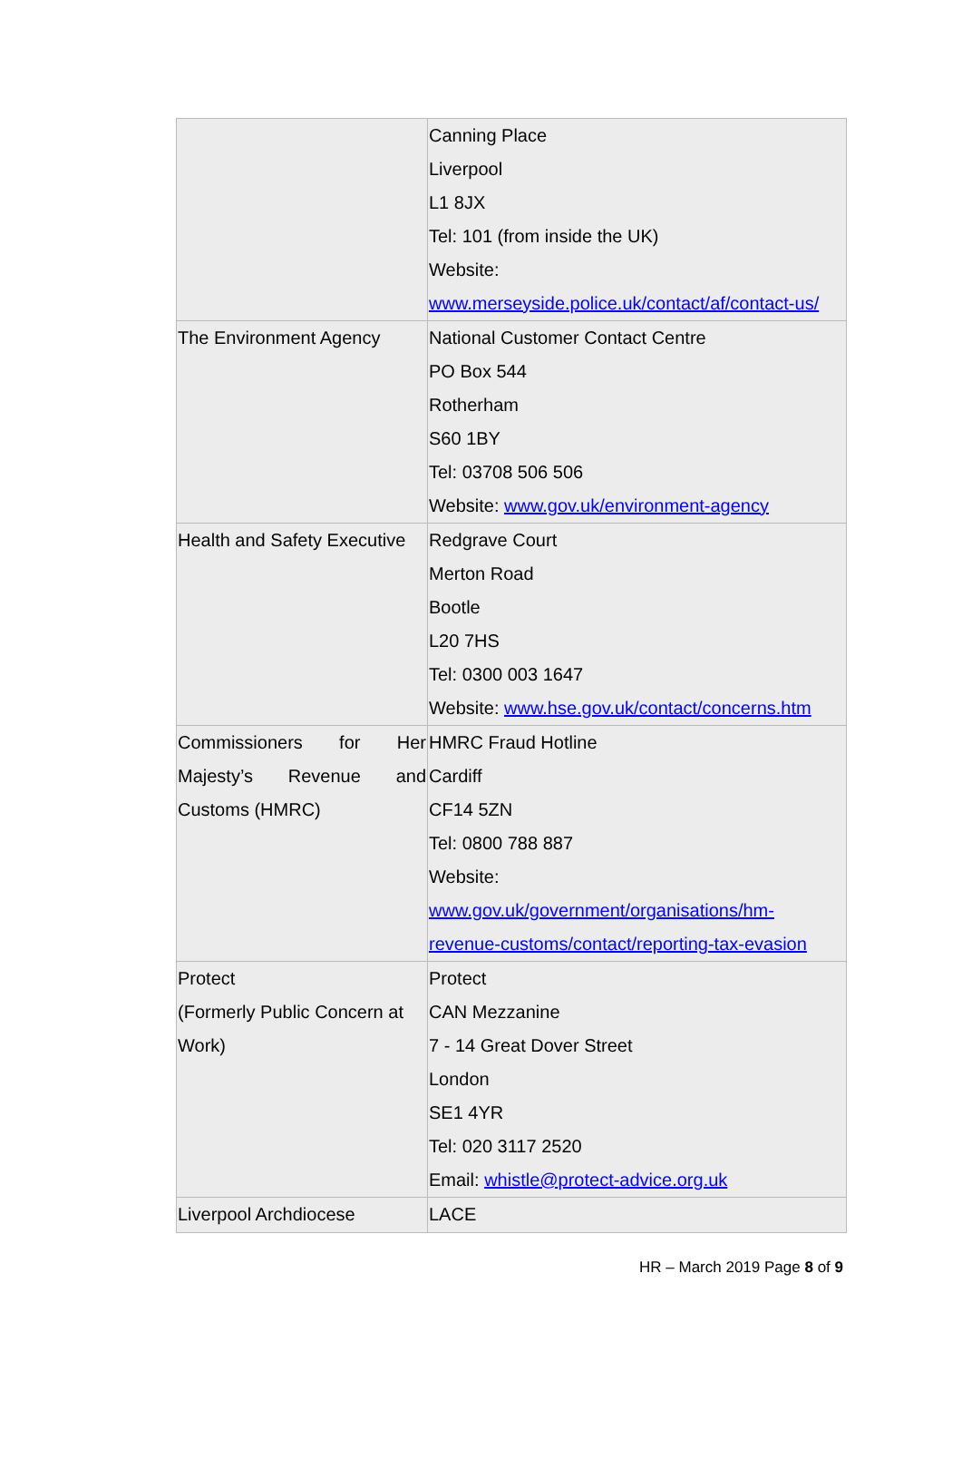| | Canning Place Liverpool L1 8JX Tel: 101 (from inside the UK) Website: www.merseyside.police.uk/contact/af/contact-us/ |
| The Environment Agency | National Customer Contact Centre PO Box 544 Rotherham S60 1BY Tel: 03708 506 506 Website: www.gov.uk/environment-agency |
| Health and Safety Executive | Redgrave Court Merton Road Bootle L20 7HS Tel: 0300 003 1647 Website: www.hse.gov.uk/contact/concerns.htm |
| Commissioners for Her Majesty’s Revenue and Customs (HMRC) | HMRC Fraud Hotline Cardiff CF14 5ZN Tel: 0800 788 887 Website: www.gov.uk/government/organisations/hm-revenue-customs/contact/reporting-tax-evasion |
| Protect (Formerly Public Concern at Work) | Protect CAN Mezzanine 7 - 14 Great Dover Street London SE1 4YR Tel: 020 3117 2520 Email: whistle@protect-advice.org.uk |
| Liverpool Archdiocese | LACE |
HR – March 2019 Page 8 of 9